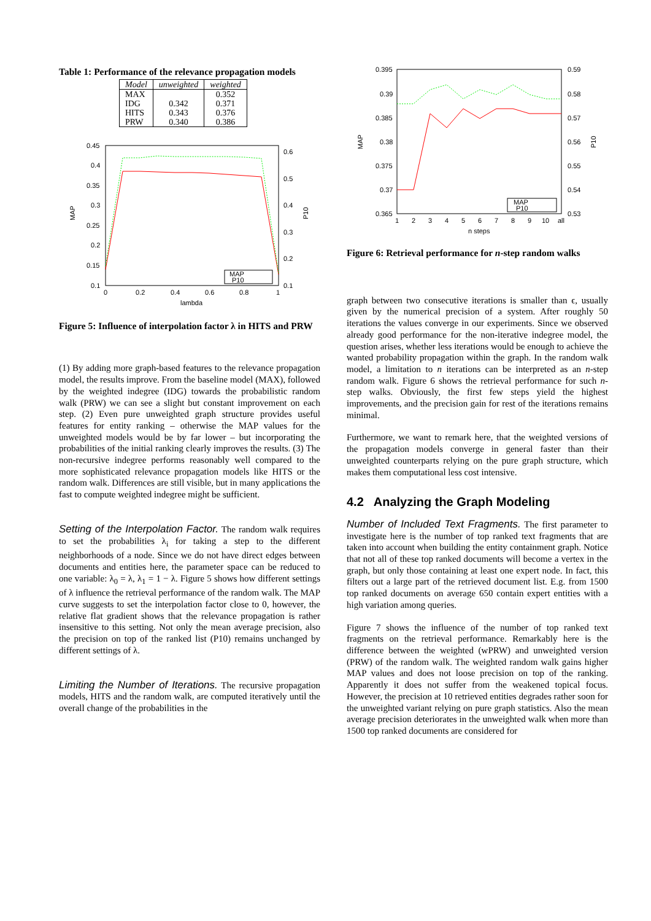Table 1: Performance of the relevance propagation models
| Model | unweighted | weighted |
| --- | --- | --- |
| MAX | | 0.352 |
| IDG | 0.342 | 0.371 |
| HITS | 0.343 | 0.376 |
| PRW | 0.340 | 0.386 |
0.45
0.4
0.35
0.3
0.25
0.2
0.15
0.1
0.6
0.5
0.4
0.3
0.2
0.1
0
0.2
0.4
0.6
0.8
1
lambda
MAP
P10
MAP
P10
Figure 5: Influence of interpolation factor λ in HITS and PRW
(1) By adding more graph-based features to the relevance propagation model, the results improve. From the baseline model (MAX), followed by the weighted indegree (IDG) towards the probabilistic random walk (PRW) we can see a slight but constant improvement on each step. (2) Even pure unweighted graph structure provides useful features for entity ranking – otherwise the MAP values for the unweighted models would be by far lower – but incorporating the probabilities of the initial ranking clearly improves the results. (3) The non-recursive indegree performs reasonably well compared to the more sophisticated relevance propagation models like HITS or the random walk. Differences are still visible, but in many applications the fast to compute weighted indegree might be sufficient.
Setting of the Interpolation Factor. The random walk requires to set the probabilities λ<sub>i</sub> for taking a step to the different neighborhoods of a node. Since we do not have direct edges between documents and entities here, the parameter space can be reduced to one variable: λ<sub>0</sub> = λ, λ<sub>1</sub> = 1 − λ. Figure 5 shows how different settings of λ influence the retrieval performance of the random walk. The MAP curve suggests to set the interpolation factor close to 0, however, the relative flat gradient shows that the relevance propagation is rather insensitive to this setting. Not only the mean average precision, also the precision on top of the ranked list (P10) remains unchanged by different settings of λ.
Limiting the Number of Iterations. The recursive propagation models, HITS and the random walk, are computed iteratively until the overall change of the probabilities in the
0.395
0.39
0.385
0.38
0.375
0.37
0.365
0.59
0.58
0.57
0.56
0.55
0.54
0.53
1
2
3
4
5
6
7
8
9
10
all
n steps
MAP
P10
MAP
P10
Figure 6: Retrieval performance for n-step random walks
graph between two consecutive iterations is smaller than ϵ, usually given by the numerical precision of a system. After roughly 50 iterations the values converge in our experiments. Since we observed already good performance for the non-iterative indegree model, the question arises, whether less iterations would be enough to achieve the wanted probability propagation within the graph. In the random walk model, a limitation to n iterations can be interpreted as an n-step random walk. Figure 6 shows the retrieval performance for such n-step walks. Obviously, the first few steps yield the highest improvements, and the precision gain for rest of the iterations remains minimal.
Furthermore, we want to remark here, that the weighted versions of the propagation models converge in general faster than their unweighted counterparts relying on the pure graph structure, which makes them computational less cost intensive.
4.2 Analyzing the Graph Modeling
Number of Included Text Fragments. The first parameter to investigate here is the number of top ranked text fragments that are taken into account when building the entity containment graph. Notice that not all of these top ranked documents will become a vertex in the graph, but only those containing at least one expert node. In fact, this filters out a large part of the retrieved document list. E.g. from 1500 top ranked documents on average 650 contain expert entities with a high variation among queries.
Figure 7 shows the influence of the number of top ranked text fragments on the retrieval performance. Remarkably here is the difference between the weighted (wPRW) and unweighted version (PRW) of the random walk. The weighted random walk gains higher MAP values and does not loose precision on top of the ranking. Apparently it does not suffer from the weakened topical focus. However, the precision at 10 retrieved entities degrades rather soon for the unweighted variant relying on pure graph statistics. Also the mean average precision deteriorates in the unweighted walk when more than 1500 top ranked documents are considered for